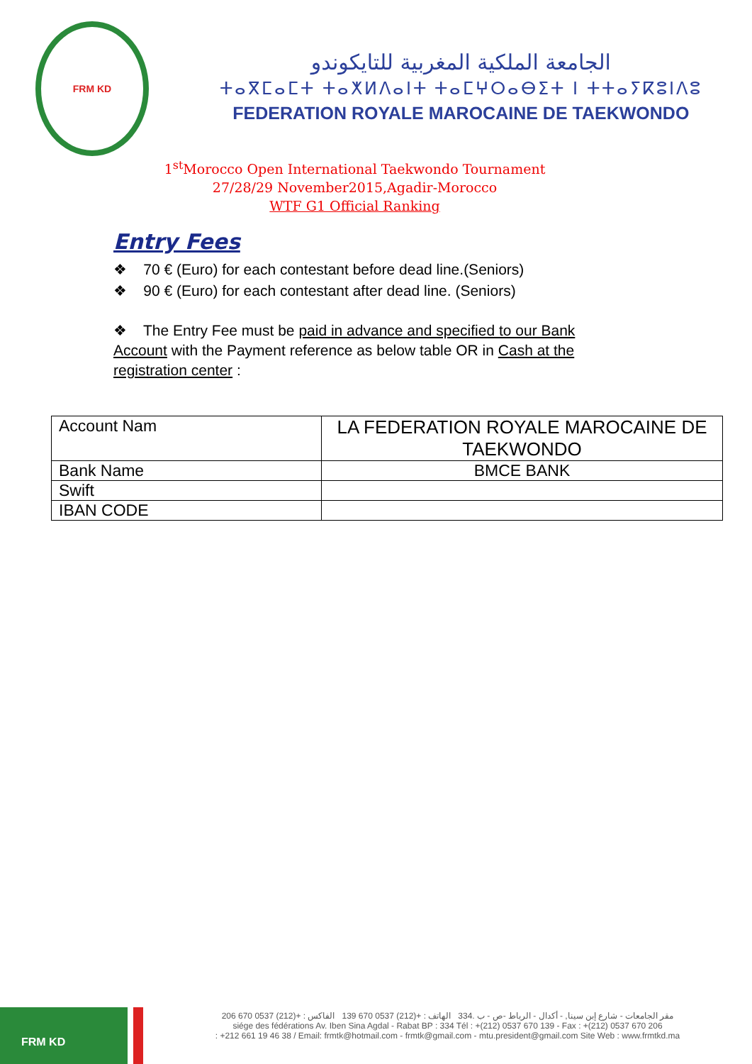FRM KD
الجامعة الملكية المغربية للتايكوندو
ⵜⴰⴳⵎⴰⵎⵜ ⵜⴰⵅⵍⴷⴰⵏⵜ ⵜⴰⵎⵖⵔⴰⴱⵉⵜ ⵏ ⵜⵜⴰⵢⴽⵓⵏⴷⵓ
FEDERATION ROYALE MAROCAINE DE TAEKWONDO
1<sup>st</sup>Morocco Open International Taekwondo Tournament
27/28/29 November2015,Agadir-Morocco
WTF G1 Official Ranking
Entry Fees
❖ 70 € (Euro) for each contestant before dead line.(Seniors)
❖ 90 € (Euro) for each contestant after dead line. (Seniors)
❖ The Entry Fee must be paid in advance and specified to our Bank Account with the Payment reference as below table OR in Cash at the registration center :
| Account Nam | LA FEDERATION ROYALE MAROCAINE DE TAEKWONDO |
| Bank Name | BMCE BANK |
| Swift | |
| IBAN CODE | |
FRM KD
مقر الجامعات - شارع إبن سينا, - أكدال - الرباط -ص - ب .334 الهاتف : +(212) 0537 670 139 الفاكس : +(212) 0537 670 206
siége des fédérations Av. Iben Sina Agdal - Rabat BP : 334 Tél : +(212) 0537 670 139 - Fax : +(212) 0537 670 206
: +212 661 19 46 38 / Email: frmtk@hotmail.com - frmtk@gmail.com - mtu.president@gmail.com Site Web : www.frmtkd.ma